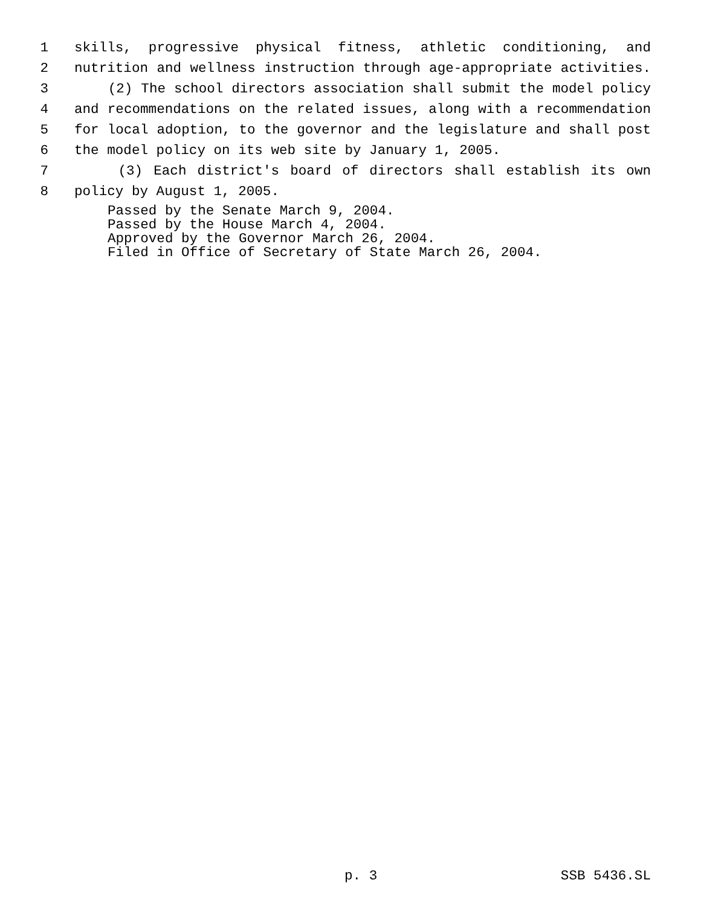1 skills, progressive physical fitness, athletic conditioning, and
2 nutrition and wellness instruction through age-appropriate activities.
3 (2) The school directors association shall submit the model policy
4 and recommendations on the related issues, along with a recommendation
5 for local adoption, to the governor and the legislature and shall post
6 the model policy on its web site by January 1, 2005.
7 (3) Each district's board of directors shall establish its own
8 policy by August 1, 2005.
Passed by the Senate March 9, 2004.
Passed by the House March 4, 2004.
Approved by the Governor March 26, 2004.
Filed in Office of Secretary of State March 26, 2004.
p. 3 SSB 5436.SL